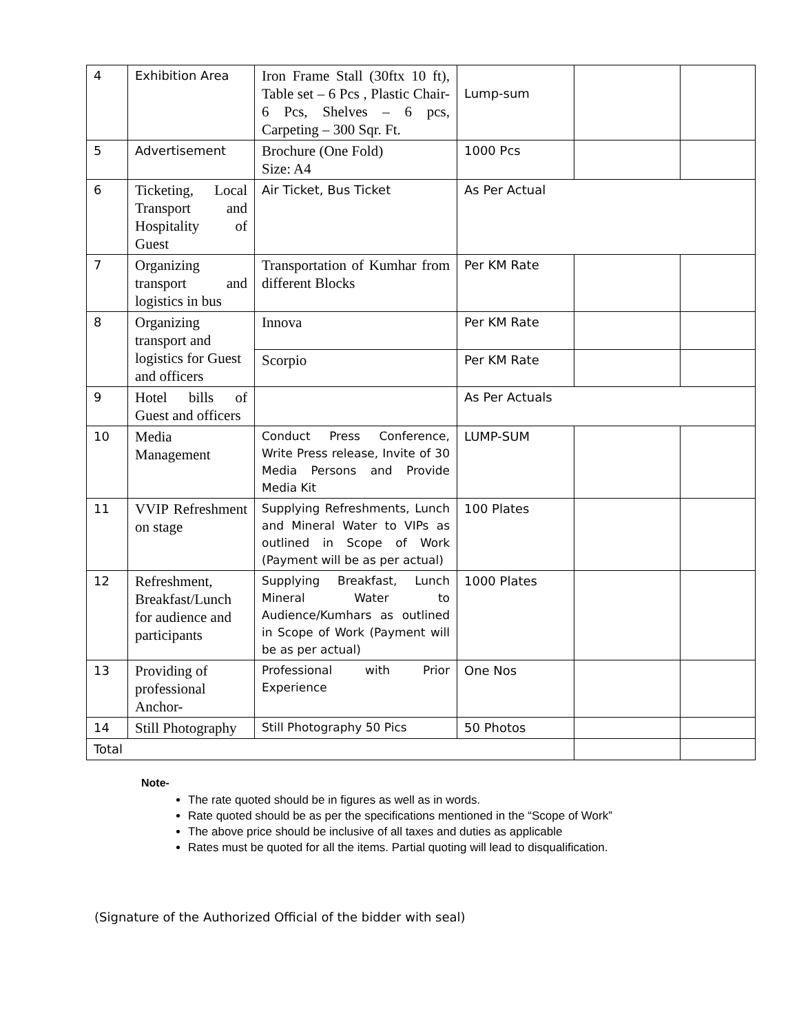| 4 | Exhibition Area | Iron Frame Stall (30ftx 10 ft), Table set – 6 Pcs , Plastic Chair- 6 Pcs, Shelves – 6 pcs, Carpeting – 300 Sqr. Ft. | Lump-sum | | |
| 5 | Advertisement | Brochure (One Fold) Size: A4 | 1000 Pcs | | |
| 6 | Ticketing, Local Transport and Hospitality of Guest | Air Ticket, Bus Ticket | As Per Actual | | |
| 7 | Organizing transport and logistics in bus | Transportation of Kumhar from different Blocks | Per KM Rate | | |
| 8 | Organizing transport and logistics for Guest and officers | Innova | Per KM Rate | | |
| | | Scorpio | Per KM Rate | | |
| 9 | Hotel bills of Guest and officers | | As Per Actuals | | |
| 10 | Media Management | Conduct Press Conference, Write Press release, Invite of 30 Media Persons and Provide Media Kit | LUMP-SUM | | |
| 11 | VVIP Refreshment on stage | Supplying Refreshments, Lunch and Mineral Water to VIPs as outlined in Scope of Work (Payment will be as per actual) | 100 Plates | | |
| 12 | Refreshment, Breakfast/Lunch for audience and participants | Supplying Breakfast, Lunch Mineral Water to Audience/Kumhars as outlined in Scope of Work (Payment will be as per actual) | 1000 Plates | | |
| 13 | Providing of professional Anchor- | Professional with Prior Experience | One Nos | | |
| 14 | Still Photography | Still Photography 50 Pics | 50 Photos | | |
| Total | | | | | |
Note-
The rate quoted should be in figures as well as in words.
Rate quoted should be as per the specifications mentioned in the “Scope of Work”
The above price should be inclusive of all taxes and duties as applicable
Rates must be quoted for all the items. Partial quoting will lead to disqualification.
(Signature of the Authorized Official of the bidder with seal)